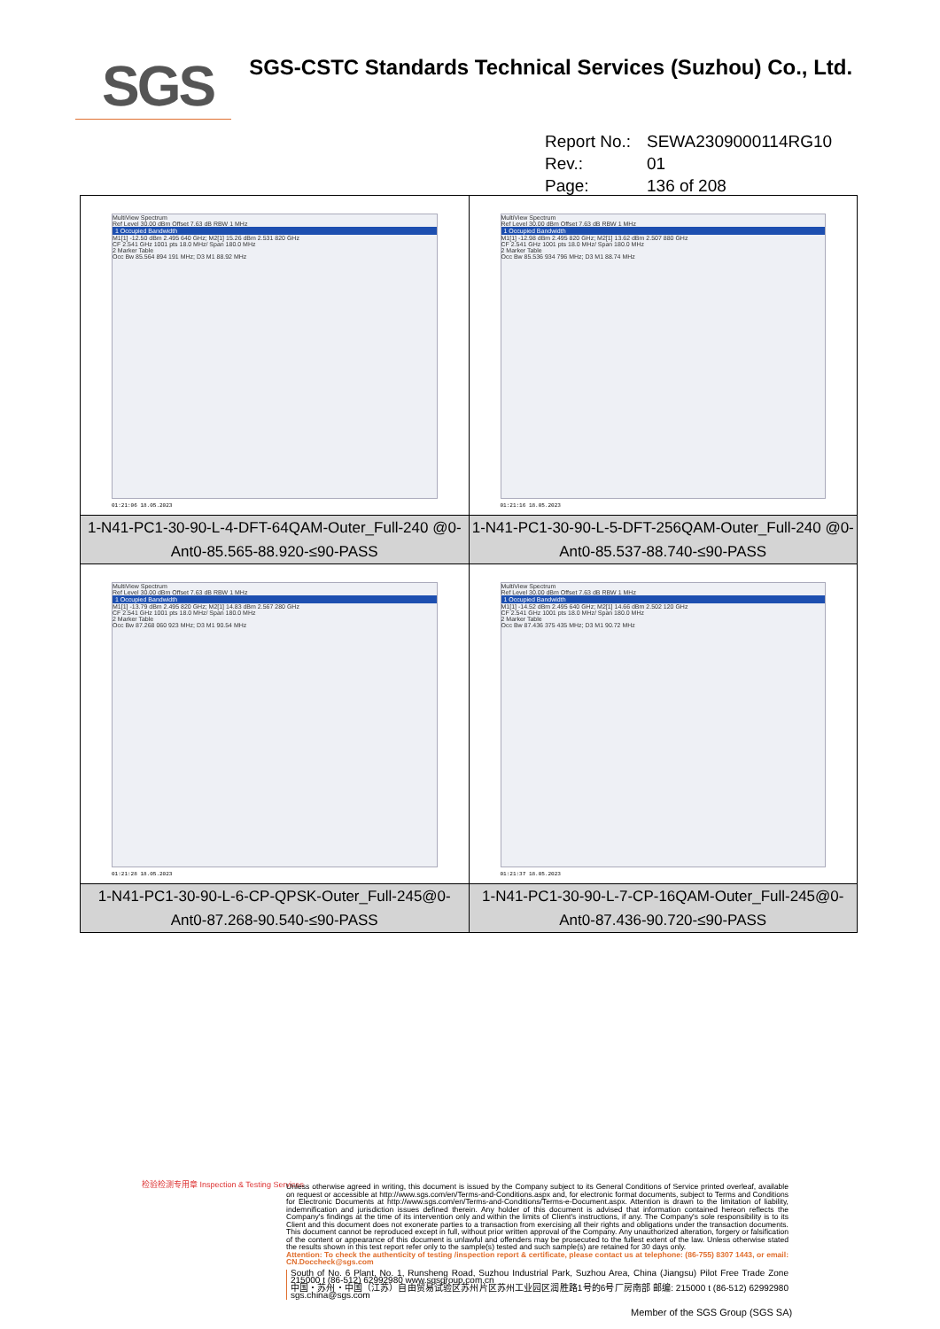SGS
SGS-CSTC Standards Technical Services (Suzhou) Co., Ltd.
Report No.: SEWA2309000114RG10
Rev.: 01
Page: 136 of 208
| MultiView Spectrum Ref Level 30.00 dBm Offset 7.63 dB RBW 1 MHz 1 Occupied Bandwidth M1[1] -12.50 dBm 2.495 640 GHz; M2[1] 15.26 dBm 2.531 820 GHz CF 2.541 GHz 1001 pts 18.0 MHz/ Span 180.0 MHz 2 Marker Table Occ Bw 85.564 894 191 MHz; D3 M1 88.92 MHz 01:21:06 18.05.2023 | MultiView Spectrum Ref Level 30.00 dBm Offset 7.63 dB RBW 1 MHz 1 Occupied Bandwidth M1[1] -12.98 dBm 2.495 820 GHz; M2[1] 13.62 dBm 2.507 880 GHz CF 2.541 GHz 1001 pts 18.0 MHz/ Span 180.0 MHz 2 Marker Table Occ Bw 85.536 934 796 MHz; D3 M1 88.74 MHz 01:21:16 18.05.2023 |
| 1-N41-PC1-30-90-L-4-DFT-64QAM-Outer_Full-240 @0-Ant0-85.565-88.920-≤90-PASS | 1-N41-PC1-30-90-L-5-DFT-256QAM-Outer_Full-240 @0-Ant0-85.537-88.740-≤90-PASS |
| MultiView Spectrum Ref Level 30.00 dBm Offset 7.63 dB RBW 1 MHz 1 Occupied Bandwidth M1[1] -13.79 dBm 2.495 820 GHz; M2[1] 14.83 dBm 2.567 280 GHz CF 2.541 GHz 1001 pts 18.0 MHz/ Span 180.0 MHz 2 Marker Table Occ Bw 87.268 060 923 MHz; D3 M1 90.54 MHz 01:21:28 18.05.2023 | MultiView Spectrum Ref Level 30.00 dBm Offset 7.63 dB RBW 1 MHz 1 Occupied Bandwidth M1[1] -14.52 dBm 2.495 640 GHz; M2[1] 14.66 dBm 2.502 120 GHz CF 2.541 GHz 1001 pts 18.0 MHz/ Span 180.0 MHz 2 Marker Table Occ Bw 87.436 375 435 MHz; D3 M1 90.72 MHz 01:21:37 18.05.2023 |
| 1-N41-PC1-30-90-L-6-CP-QPSK-Outer_Full-245@0-Ant0-87.268-90.540-≤90-PASS | 1-N41-PC1-30-90-L-7-CP-16QAM-Outer_Full-245@0-Ant0-87.436-90.720-≤90-PASS |
检验检测专用章 Inspection & Testing Services
Unless otherwise agreed in writing, this document is issued by the Company subject to its General Conditions of Service printed overleaf, available on request or accessible at http://www.sgs.com/en/Terms-and-Conditions.aspx and, for electronic format documents, subject to Terms and Conditions for Electronic Documents at http://www.sgs.com/en/Terms-and-Conditions/Terms-e-Document.aspx. Attention is drawn to the limitation of liability, indemnification and jurisdiction issues defined therein. Any holder of this document is advised that information contained hereon reflects the Company's findings at the time of its intervention only and within the limits of Client's instructions, if any. The Company's sole responsibility is to its Client and this document does not exonerate parties to a transaction from exercising all their rights and obligations under the transaction documents. This document cannot be reproduced except in full, without prior written approval of the Company. Any unauthorized alteration, forgery or falsification of the content or appearance of this document is unlawful and offenders may be prosecuted to the fullest extent of the law. Unless otherwise stated the results shown in this test report refer only to the sample(s) tested and such sample(s) are retained for 30 days only.
Attention: To check the authenticity of testing /inspection report & certificate, please contact us at telephone: (86-755) 8307 1443, or email: CN.Doccheck@sgs.com
South of No. 6 Plant, No. 1, Runsheng Road, Suzhou Industrial Park, Suzhou Area, China (Jiangsu) Pilot Free Trade Zone 215000 t (86-512) 62992980 www.sgsgroup.com.cn
中国・苏州・中国（江苏）自由贸易试验区苏州片区苏州工业园区润胜路1号的6号厂房南部 邮编: 215000 t (86-512) 62992980 sgs.china@sgs.com
Member of the SGS Group (SGS SA)